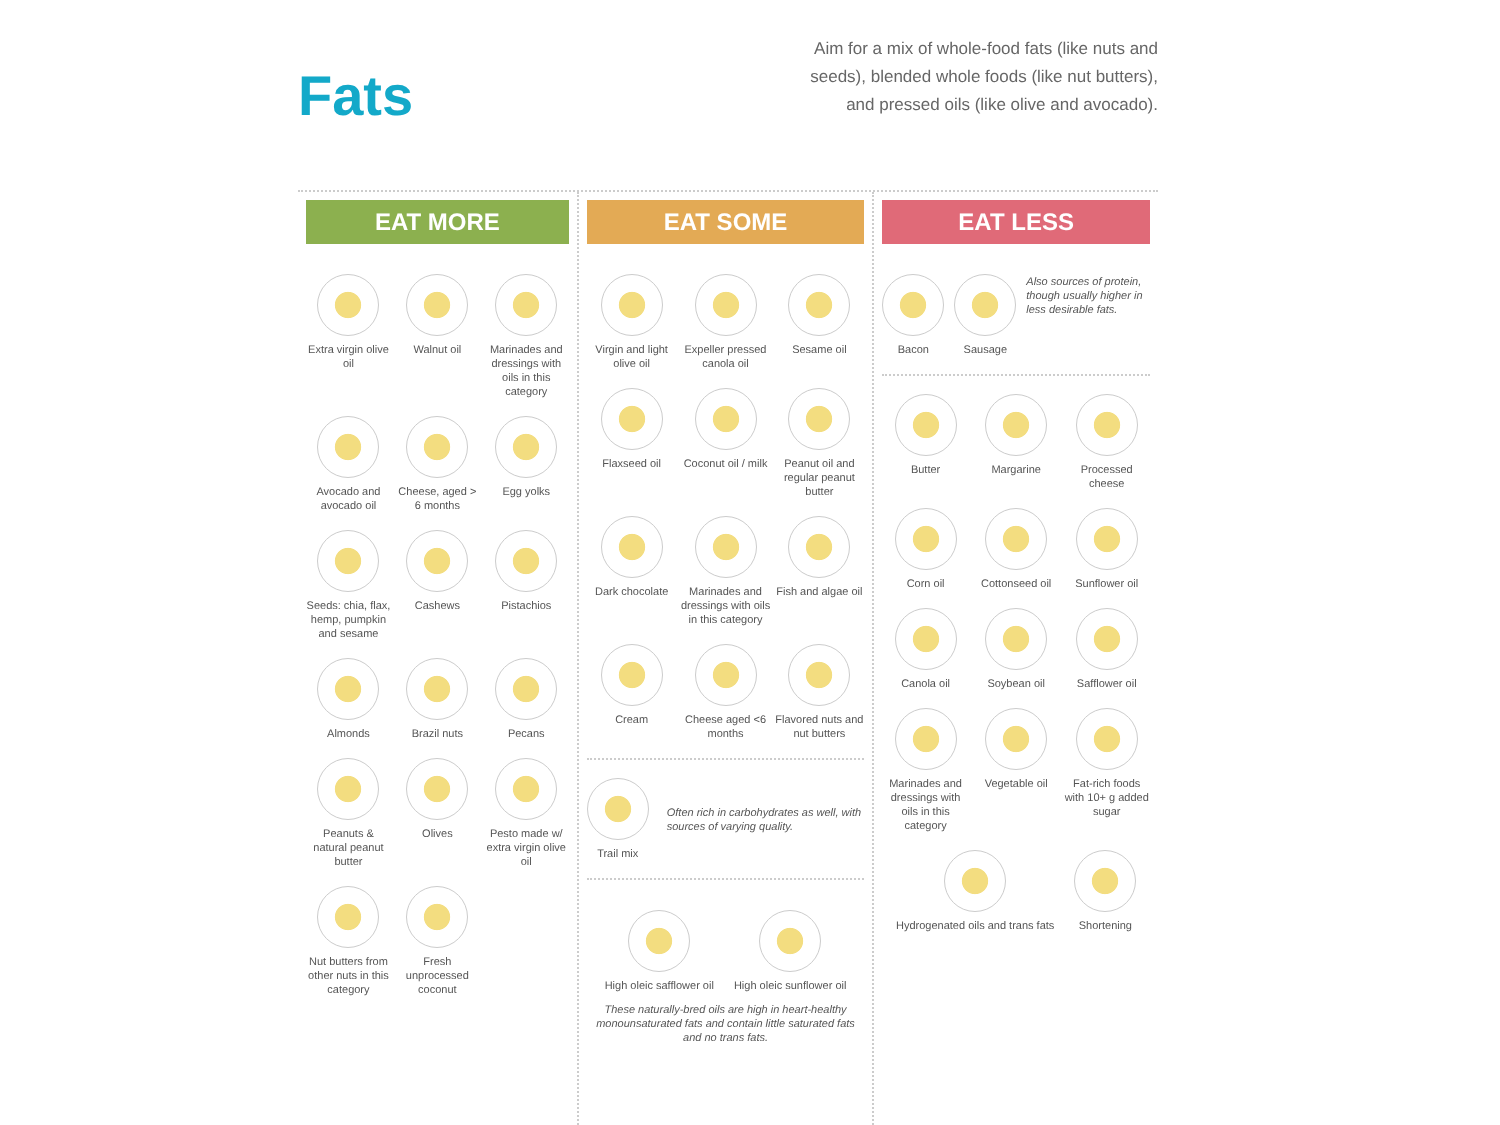Fats
Aim for a mix of whole-food fats (like nuts and
seeds), blended whole foods (like nut butters),
and pressed oils (like olive and avocado).
EAT MORE
Extra virgin olive oil
Walnut oil
Marinades and dressings with oils in this category
Avocado and avocado oil
Cheese, aged > 6 months
Egg yolks
Seeds: chia, flax, hemp, pumpkin and sesame
Cashews
Pistachios
Almonds
Brazil nuts
Pecans
Peanuts & natural peanut butter
Olives
Pesto made w/ extra virgin olive oil
Nut butters from other nuts in this category
Fresh unprocessed coconut
EAT SOME
Virgin and light olive oil
Expeller pressed canola oil
Sesame oil
Flaxseed oil
Coconut oil / milk
Peanut oil and regular peanut butter
Dark chocolate
Marinades and dressings with oils in this category
Fish and algae oil
Cream
Cheese aged <6 months
Flavored nuts and nut butters
Trail mix
Often rich in carbohydrates as well, with sources of varying quality.
High oleic safflower oil High oleic sunflower oil
These naturally-bred oils are high in heart-healthy monounsaturated fats and contain little saturated fats and no trans fats.
EAT LESS
Bacon Sausage Also sources of protein, though usually higher in less desirable fats.
Butter
Margarine
Processed cheese
Corn oil
Cottonseed oil
Sunflower oil
Canola oil
Soybean oil
Safflower oil
Marinades and dressings with oils in this category
Vegetable oil
Fat-rich foods with 10+ g added sugar
Hydrogenated oils and trans fats
Shortening